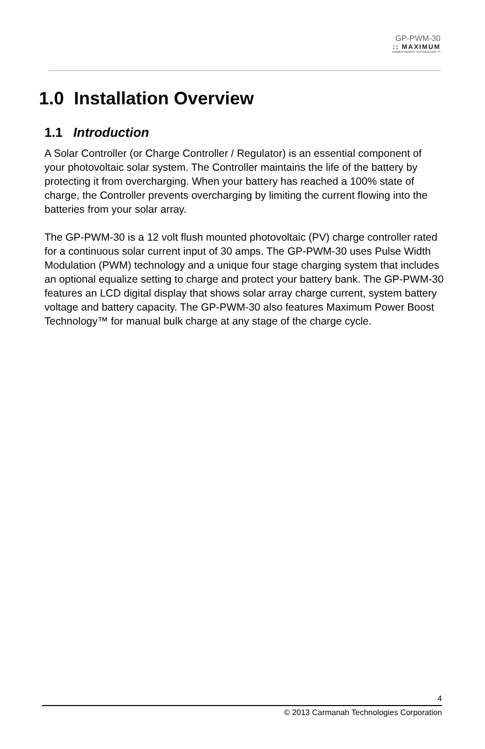GP-PWM-30
:: MAXIMUM
POWER BOOST TECHNOLOGY ™
1.0 Installation Overview
1.1 Introduction
A Solar Controller (or Charge Controller / Regulator) is an essential component of your photovoltaic solar system. The Controller maintains the life of the battery by protecting it from overcharging. When your battery has reached a 100% state of charge, the Controller prevents overcharging by limiting the current flowing into the batteries from your solar array.
The GP-PWM-30 is a 12 volt flush mounted photovoltaic (PV) charge controller rated for a continuous solar current input of 30 amps. The GP-PWM-30 uses Pulse Width Modulation (PWM) technology and a unique four stage charging system that includes an optional equalize setting to charge and protect your battery bank. The GP-PWM-30 features an LCD digital display that shows solar array charge current, system battery voltage and battery capacity. The GP-PWM-30 also features Maximum Power Boost Technology™ for manual bulk charge at any stage of the charge cycle.
4
© 2013 Carmanah Technologies Corporation